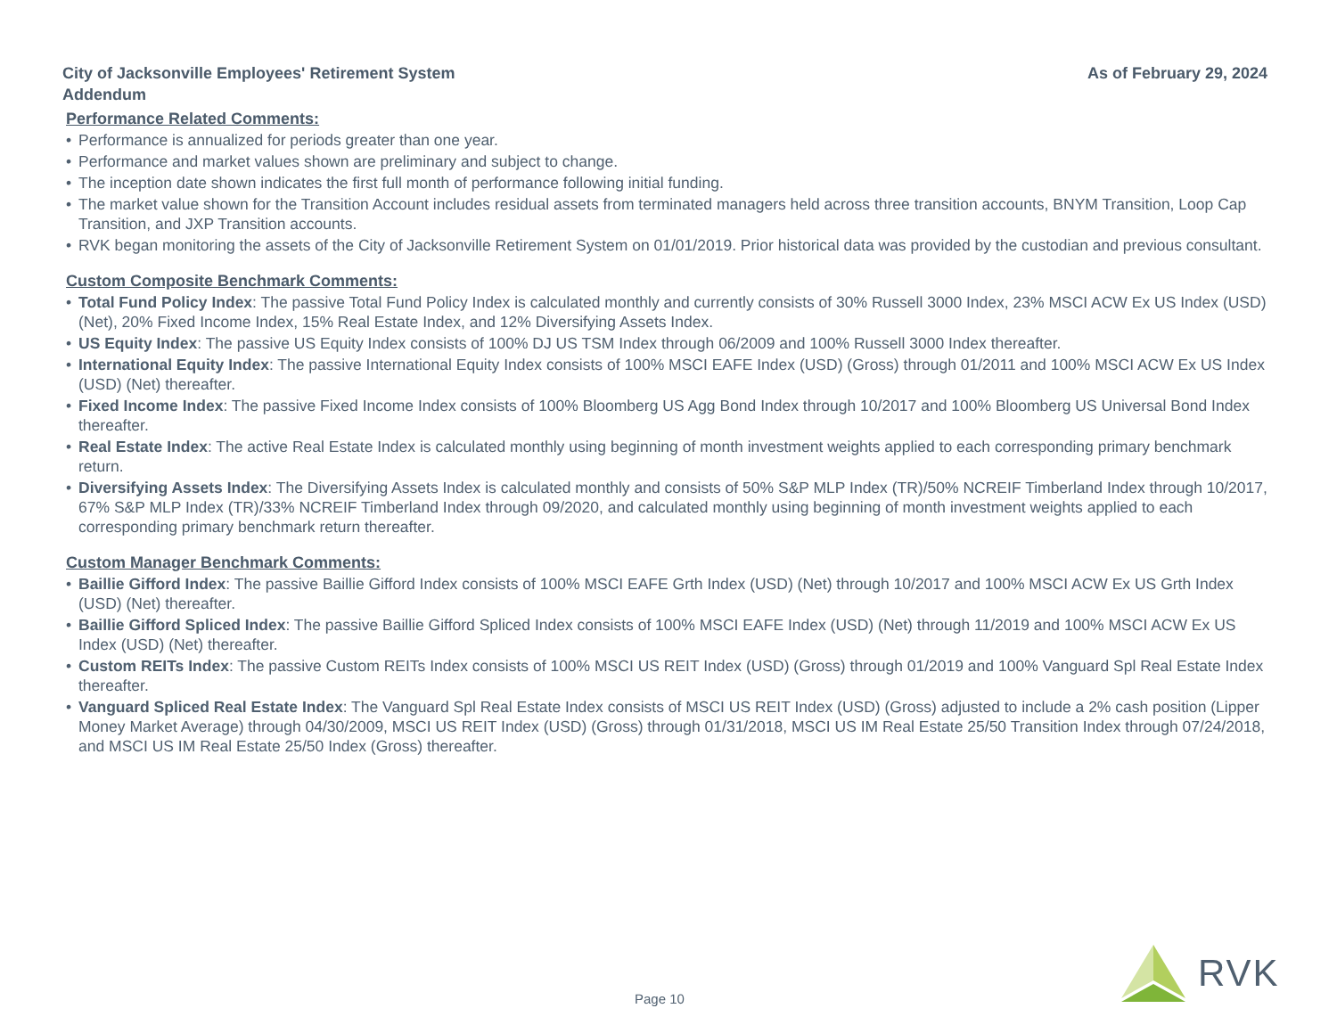City of Jacksonville Employees' Retirement System
Addendum
As of February 29, 2024
Performance Related Comments:
• Performance is annualized for periods greater than one year.
• Performance and market values shown are preliminary and subject to change.
• The inception date shown indicates the first full month of performance following initial funding.
• The market value shown for the Transition Account includes residual assets from terminated managers held across three transition accounts, BNYM Transition, Loop Cap Transition, and JXP Transition accounts.
• RVK began monitoring the assets of the City of Jacksonville Retirement System on 01/01/2019. Prior historical data was provided by the custodian and previous consultant.
Custom Composite Benchmark Comments:
• Total Fund Policy Index: The passive Total Fund Policy Index is calculated monthly and currently consists of 30% Russell 3000 Index, 23% MSCI ACW Ex US Index (USD) (Net), 20% Fixed Income Index, 15% Real Estate Index, and 12% Diversifying Assets Index.
• US Equity Index: The passive US Equity Index consists of 100% DJ US TSM Index through 06/2009 and 100% Russell 3000 Index thereafter.
• International Equity Index: The passive International Equity Index consists of 100% MSCI EAFE Index (USD) (Gross) through 01/2011 and 100% MSCI ACW Ex US Index (USD) (Net) thereafter.
• Fixed Income Index: The passive Fixed Income Index consists of 100% Bloomberg US Agg Bond Index through 10/2017 and 100% Bloomberg US Universal Bond Index thereafter.
• Real Estate Index: The active Real Estate Index is calculated monthly using beginning of month investment weights applied to each corresponding primary benchmark return.
• Diversifying Assets Index: The Diversifying Assets Index is calculated monthly and consists of 50% S&P MLP Index (TR)/50% NCREIF Timberland Index through 10/2017, 67% S&P MLP Index (TR)/33% NCREIF Timberland Index through 09/2020, and calculated monthly using beginning of month investment weights applied to each corresponding primary benchmark return thereafter.
Custom Manager Benchmark Comments:
• Baillie Gifford Index: The passive Baillie Gifford Index consists of 100% MSCI EAFE Grth Index (USD) (Net) through 10/2017 and 100% MSCI ACW Ex US Grth Index (USD) (Net) thereafter.
• Baillie Gifford Spliced Index: The passive Baillie Gifford Spliced Index consists of 100% MSCI EAFE Index (USD) (Net) through 11/2019 and 100% MSCI ACW Ex US Index (USD) (Net) thereafter.
• Custom REITs Index: The passive Custom REITs Index consists of 100% MSCI US REIT Index (USD) (Gross) through 01/2019 and 100% Vanguard Spl Real Estate Index thereafter.
• Vanguard Spliced Real Estate Index: The Vanguard Spl Real Estate Index consists of MSCI US REIT Index (USD) (Gross) adjusted to include a 2% cash position (Lipper Money Market Average) through 04/30/2009, MSCI US REIT Index (USD) (Gross) through 01/31/2018, MSCI US IM Real Estate 25/50 Transition Index through 07/24/2018, and MSCI US IM Real Estate 25/50 Index (Gross) thereafter.
Page 10
RVK